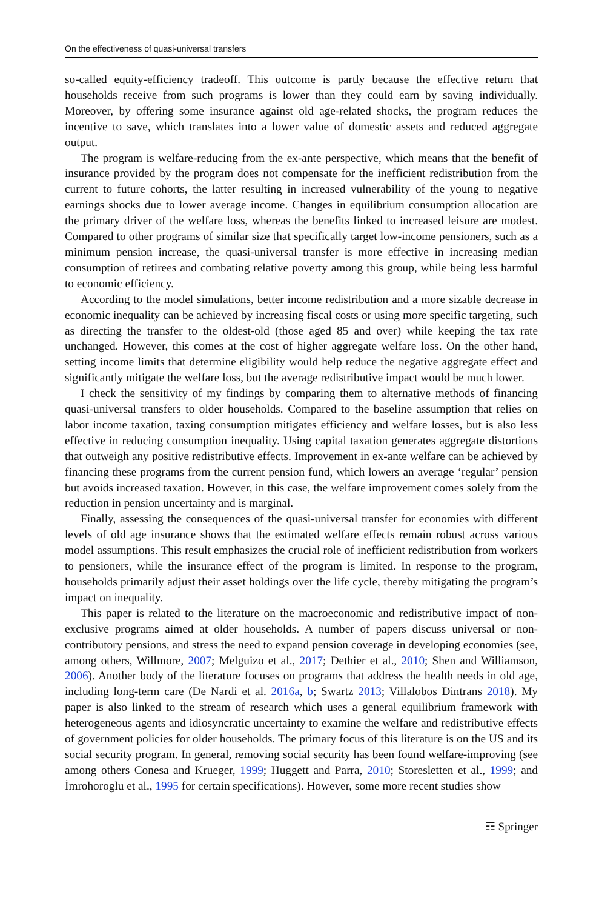On the effectiveness of quasi-universal transfers
so-called equity-efficiency tradeoff. This outcome is partly because the effective return that households receive from such programs is lower than they could earn by saving individually. Moreover, by offering some insurance against old age-related shocks, the program reduces the incentive to save, which translates into a lower value of domestic assets and reduced aggregate output.
The program is welfare-reducing from the ex-ante perspective, which means that the benefit of insurance provided by the program does not compensate for the inefficient redistribution from the current to future cohorts, the latter resulting in increased vulnerability of the young to negative earnings shocks due to lower average income. Changes in equilibrium consumption allocation are the primary driver of the welfare loss, whereas the benefits linked to increased leisure are modest. Compared to other programs of similar size that specifically target low-income pensioners, such as a minimum pension increase, the quasi-universal transfer is more effective in increasing median consumption of retirees and combating relative poverty among this group, while being less harmful to economic efficiency.
According to the model simulations, better income redistribution and a more sizable decrease in economic inequality can be achieved by increasing fiscal costs or using more specific targeting, such as directing the transfer to the oldest-old (those aged 85 and over) while keeping the tax rate unchanged. However, this comes at the cost of higher aggregate welfare loss. On the other hand, setting income limits that determine eligibility would help reduce the negative aggregate effect and significantly mitigate the welfare loss, but the average redistributive impact would be much lower.
I check the sensitivity of my findings by comparing them to alternative methods of financing quasi-universal transfers to older households. Compared to the baseline assumption that relies on labor income taxation, taxing consumption mitigates efficiency and welfare losses, but is also less effective in reducing consumption inequality. Using capital taxation generates aggregate distortions that outweigh any positive redistributive effects. Improvement in ex-ante welfare can be achieved by financing these programs from the current pension fund, which lowers an average ‘regular’ pension but avoids increased taxation. However, in this case, the welfare improvement comes solely from the reduction in pension uncertainty and is marginal.
Finally, assessing the consequences of the quasi-universal transfer for economies with different levels of old age insurance shows that the estimated welfare effects remain robust across various model assumptions. This result emphasizes the crucial role of inefficient redistribution from workers to pensioners, while the insurance effect of the program is limited. In response to the program, households primarily adjust their asset holdings over the life cycle, thereby mitigating the program’s impact on inequality.
This paper is related to the literature on the macroeconomic and redistributive impact of non-exclusive programs aimed at older households. A number of papers discuss universal or non-contributory pensions, and stress the need to expand pension coverage in developing economies (see, among others, Willmore, 2007; Melguizo et al., 2017; Dethier et al., 2010; Shen and Williamson, 2006). Another body of the literature focuses on programs that address the health needs in old age, including long-term care (De Nardi et al. 2016a, b; Swartz 2013; Villalobos Dintrans 2018). My paper is also linked to the stream of research which uses a general equilibrium framework with heterogeneous agents and idiosyncratic uncertainty to examine the welfare and redistributive effects of government policies for older households. The primary focus of this literature is on the US and its social security program. In general, removing social security has been found welfare-improving (see among others Conesa and Krueger, 1999; Huggett and Parra, 2010; Storesletten et al., 1999; and İmrohoroglu et al., 1995 for certain specifications). However, some more recent studies show
☶ Springer